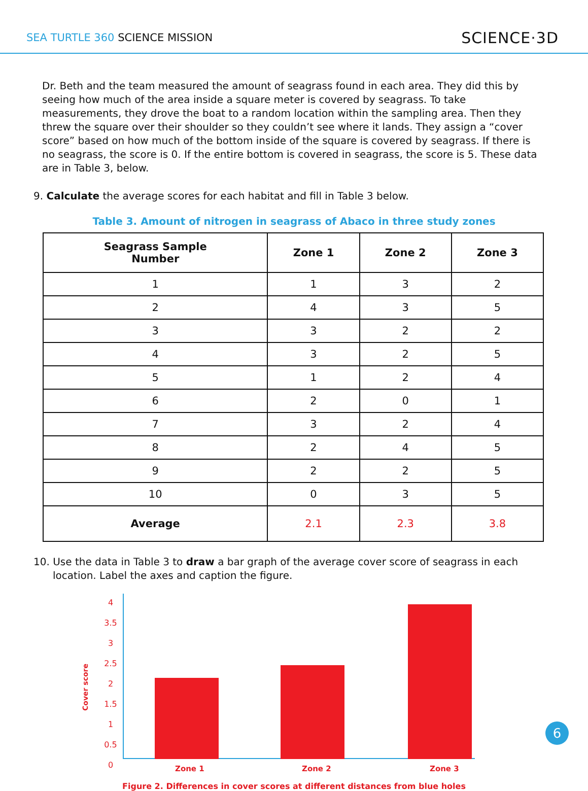SEA TURTLE 360 SCIENCE MISSION
SCIENCE·3D
Dr. Beth and the team measured the amount of seagrass found in each area. They did this by seeing how much of the area inside a square meter is covered by seagrass. To take measurements, they drove the boat to a random location within the sampling area. Then they threw the square over their shoulder so they couldn’t see where it lands. They assign a “cover score” based on how much of the bottom inside of the square is covered by seagrass. If there is no seagrass, the score is 0. If the entire bottom is covered in seagrass, the score is 5. These data are in Table 3, below.
9. Calculate the average scores for each habitat and fill in Table 3 below.
Table 3. Amount of nitrogen in seagrass of Abaco in three study zones
| Seagrass Sample Number | Zone 1 | Zone 2 | Zone 3 |
| --- | --- | --- | --- |
| 1 | 1 | 3 | 2 |
| 2 | 4 | 3 | 5 |
| 3 | 3 | 2 | 2 |
| 4 | 3 | 2 | 5 |
| 5 | 1 | 2 | 4 |
| 6 | 2 | 0 | 1 |
| 7 | 3 | 2 | 4 |
| 8 | 2 | 4 | 5 |
| 9 | 2 | 2 | 5 |
| 10 | 0 | 3 | 5 |
| Average | 2.1 | 2.3 | 3.8 |
10. Use the data in Table 3 to draw a bar graph of the average cover score of seagrass in each location. Label the axes and caption the figure.
Cover score
4
3.5
3
2.5
2
1.5
1
0.5
0
Zone 1 Zone 2 Zone 3
Figure 2. Differences in cover scores at different distances from blue holes
6